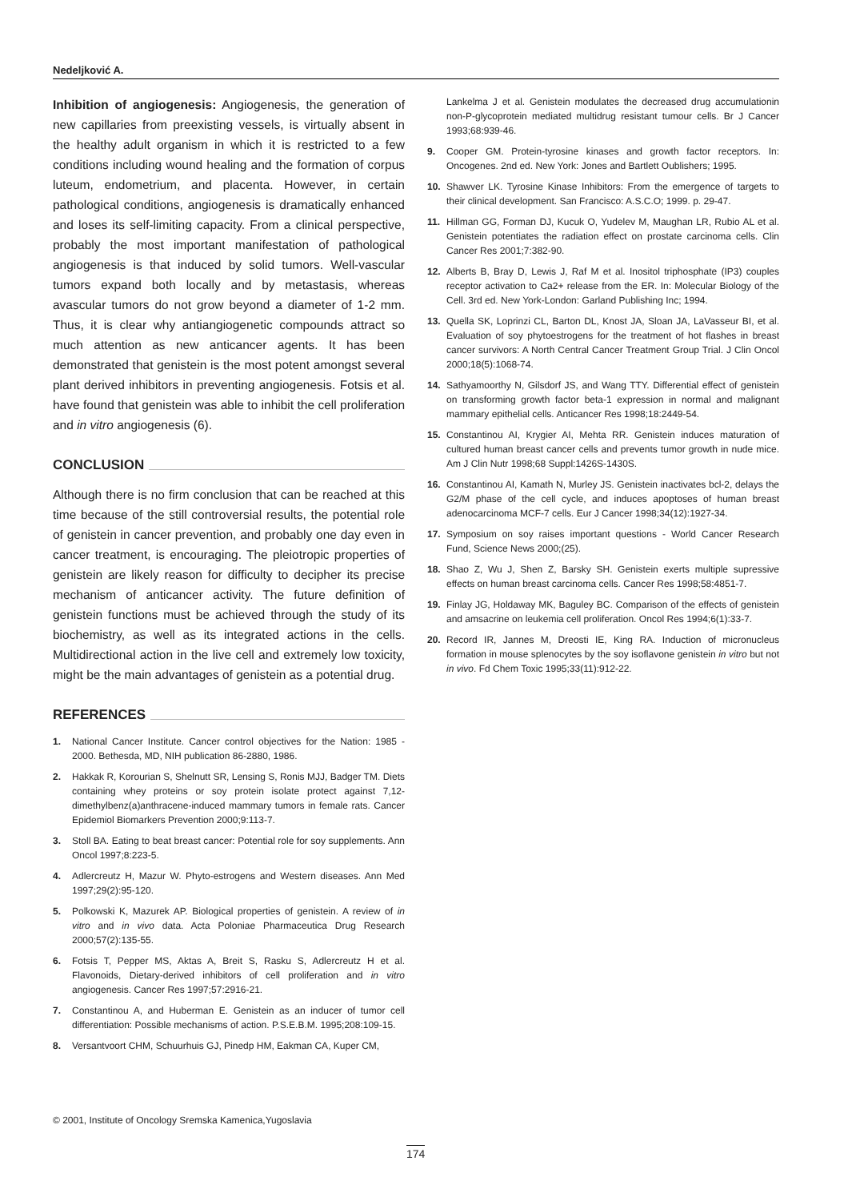Nedeljković A.
Inhibition of angiogenesis: Angiogenesis, the generation of new capillaries from preexisting vessels, is virtually absent in the healthy adult organism in which it is restricted to a few conditions including wound healing and the formation of corpus luteum, endometrium, and placenta. However, in certain pathological conditions, angiogenesis is dramatically enhanced and loses its self-limiting capacity. From a clinical perspective, probably the most important manifestation of pathological angiogenesis is that induced by solid tumors. Well-vascular tumors expand both locally and by metastasis, whereas avascular tumors do not grow beyond a diameter of 1-2 mm. Thus, it is clear why antiangiogenetic compounds attract so much attention as new anticancer agents. It has been demonstrated that genistein is the most potent amongst several plant derived inhibitors in preventing angiogenesis. Fotsis et al. have found that genistein was able to inhibit the cell proliferation and in vitro angiogenesis (6).
CONCLUSION
Although there is no firm conclusion that can be reached at this time because of the still controversial results, the potential role of genistein in cancer prevention, and probably one day even in cancer treatment, is encouraging. The pleiotropic properties of genistein are likely reason for difficulty to decipher its precise mechanism of anticancer activity. The future definition of genistein functions must be achieved through the study of its biochemistry, as well as its integrated actions in the cells. Multidirectional action in the live cell and extremely low toxicity, might be the main advantages of genistein as a potential drug.
REFERENCES
1. National Cancer Institute. Cancer control objectives for the Nation: 1985 - 2000. Bethesda, MD, NIH publication 86-2880, 1986.
2. Hakkak R, Korourian S, Shelnutt SR, Lensing S, Ronis MJJ, Badger TM. Diets containing whey proteins or soy protein isolate protect against 7,12-dimethylbenz(a)anthracene-induced mammary tumors in female rats. Cancer Epidemiol Biomarkers Prevention 2000;9:113-7.
3. Stoll BA. Eating to beat breast cancer: Potential role for soy supplements. Ann Oncol 1997;8:223-5.
4. Adlercreutz H, Mazur W. Phyto-estrogens and Western diseases. Ann Med 1997;29(2):95-120.
5. Polkowski K, Mazurek AP. Biological properties of genistein. A review of in vitro and in vivo data. Acta Poloniae Pharmaceutica Drug Research 2000;57(2):135-55.
6. Fotsis T, Pepper MS, Aktas A, Breit S, Rasku S, Adlercreutz H et al. Flavonoids, Dietary-derived inhibitors of cell proliferation and in vitro angiogenesis. Cancer Res 1997;57:2916-21.
7. Constantinou A, and Huberman E. Genistein as an inducer of tumor cell differentiation: Possible mechanisms of action. P.S.E.B.M. 1995;208:109-15.
8. Versantvoort CHM, Schuurhuis GJ, Pinedp HM, Eakman CA, Kuper CM,
Lankelma J et al. Genistein modulates the decreased drug accumulationin non-P-glycoprotein mediated multidrug resistant tumour cells. Br J Cancer 1993;68:939-46.
9. Cooper GM. Protein-tyrosine kinases and growth factor receptors. In: Oncogenes. 2nd ed. New York: Jones and Bartlett Oublishers; 1995.
10. Shawver LK. Tyrosine Kinase Inhibitors: From the emergence of targets to their clinical development. San Francisco: A.S.C.O; 1999. p. 29-47.
11. Hillman GG, Forman DJ, Kucuk O, Yudelev M, Maughan LR, Rubio AL et al. Genistein potentiates the radiation effect on prostate carcinoma cells. Clin Cancer Res 2001;7:382-90.
12. Alberts B, Bray D, Lewis J, Raf M et al. Inositol triphosphate (IP3) couples receptor activation to Ca2+ release from the ER. In: Molecular Biology of the Cell. 3rd ed. New York-London: Garland Publishing Inc; 1994.
13. Quella SK, Loprinzi CL, Barton DL, Knost JA, Sloan JA, LaVasseur BI, et al. Evaluation of soy phytoestrogens for the treatment of hot flashes in breast cancer survivors: A North Central Cancer Treatment Group Trial. J Clin Oncol 2000;18(5):1068-74.
14. Sathyamoorthy N, Gilsdorf JS, and Wang TTY. Differential effect of genistein on transforming growth factor beta-1 expression in normal and malignant mammary epithelial cells. Anticancer Res 1998;18:2449-54.
15. Constantinou AI, Krygier AI, Mehta RR. Genistein induces maturation of cultured human breast cancer cells and prevents tumor growth in nude mice. Am J Clin Nutr 1998;68 Suppl:1426S-1430S.
16. Constantinou AI, Kamath N, Murley JS. Genistein inactivates bcl-2, delays the G2/M phase of the cell cycle, and induces apoptoses of human breast adenocarcinoma MCF-7 cells. Eur J Cancer 1998;34(12):1927-34.
17. Symposium on soy raises important questions - World Cancer Research Fund, Science News 2000;(25).
18. Shao Z, Wu J, Shen Z, Barsky SH. Genistein exerts multiple supressive effects on human breast carcinoma cells. Cancer Res 1998;58:4851-7.
19. Finlay JG, Holdaway MK, Baguley BC. Comparison of the effects of genistein and amsacrine on leukemia cell proliferation. Oncol Res 1994;6(1):33-7.
20. Record IR, Jannes M, Dreosti IE, King RA. Induction of micronucleus formation in mouse splenocytes by the soy isoflavone genistein in vitro but not in vivo. Fd Chem Toxic 1995;33(11):912-22.
© 2001, Institute of Oncology Sremska Kamenica,Yugoslavia
174